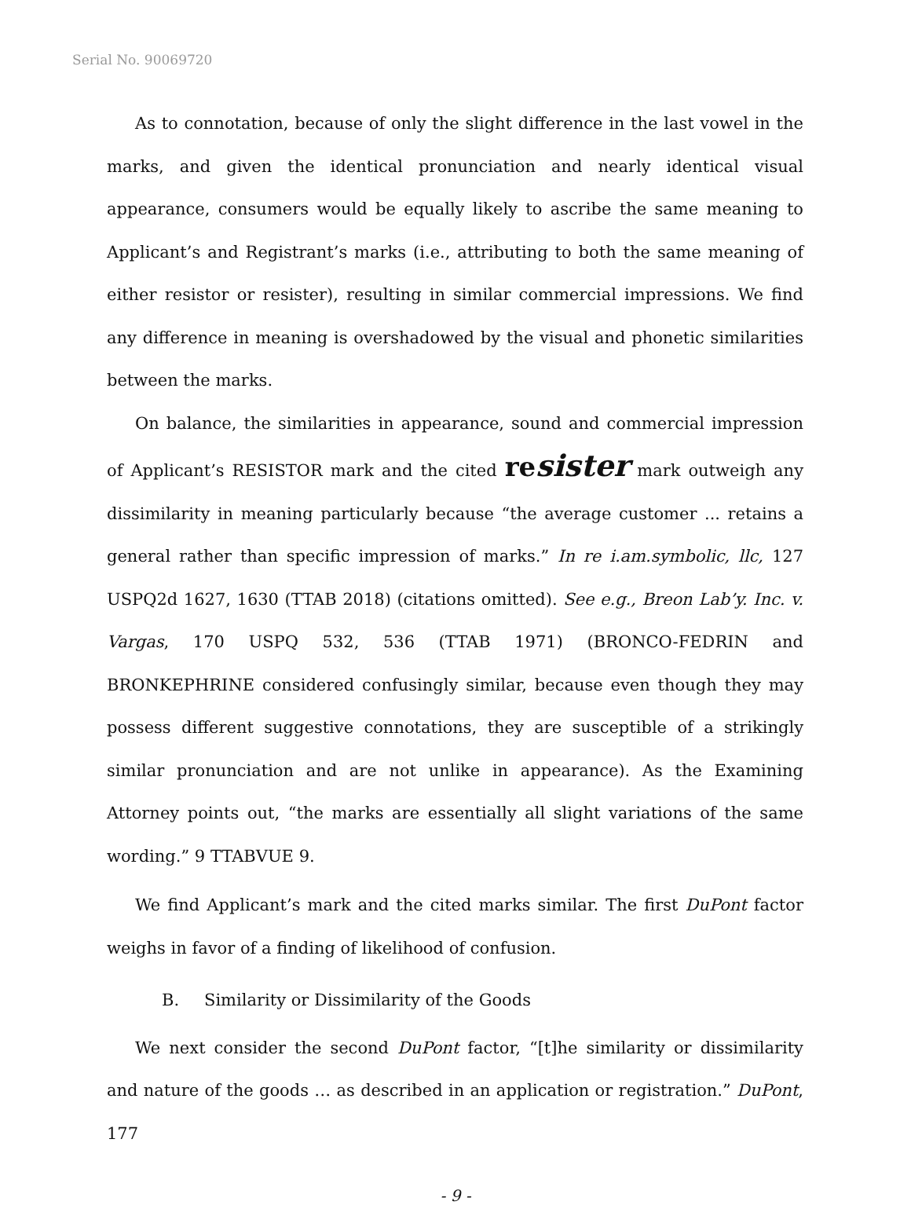Serial No. 90069720
As to connotation, because of only the slight difference in the last vowel in the marks, and given the identical pronunciation and nearly identical visual appearance, consumers would be equally likely to ascribe the same meaning to Applicant’s and Registrant’s marks (i.e., attributing to both the same meaning of either resistor or resister), resulting in similar commercial impressions. We find any difference in meaning is overshadowed by the visual and phonetic similarities between the marks.
On balance, the similarities in appearance, sound and commercial impression of Applicant’s RESISTOR mark and the cited resister mark outweigh any dissimilarity in meaning particularly because “the average customer ... retains a general rather than specific impression of marks.” In re i.am.symbolic, llc, 127 USPQ2d 1627, 1630 (TTAB 2018) (citations omitted). See e.g., Breon Lab’y. Inc. v. Vargas, 170 USPQ 532, 536 (TTAB 1971) (BRONCO-FEDRIN and BRONKEPHRINE considered confusingly similar, because even though they may possess different suggestive connotations, they are susceptible of a strikingly similar pronunciation and are not unlike in appearance). As the Examining Attorney points out, “the marks are essentially all slight variations of the same wording.” 9 TTABVUE 9.
We find Applicant’s mark and the cited marks similar. The first DuPont factor weighs in favor of a finding of likelihood of confusion.
B. Similarity or Dissimilarity of the Goods
We next consider the second DuPont factor, “[t]he similarity or dissimilarity and nature of the goods … as described in an application or registration.” DuPont, 177
- 9 -